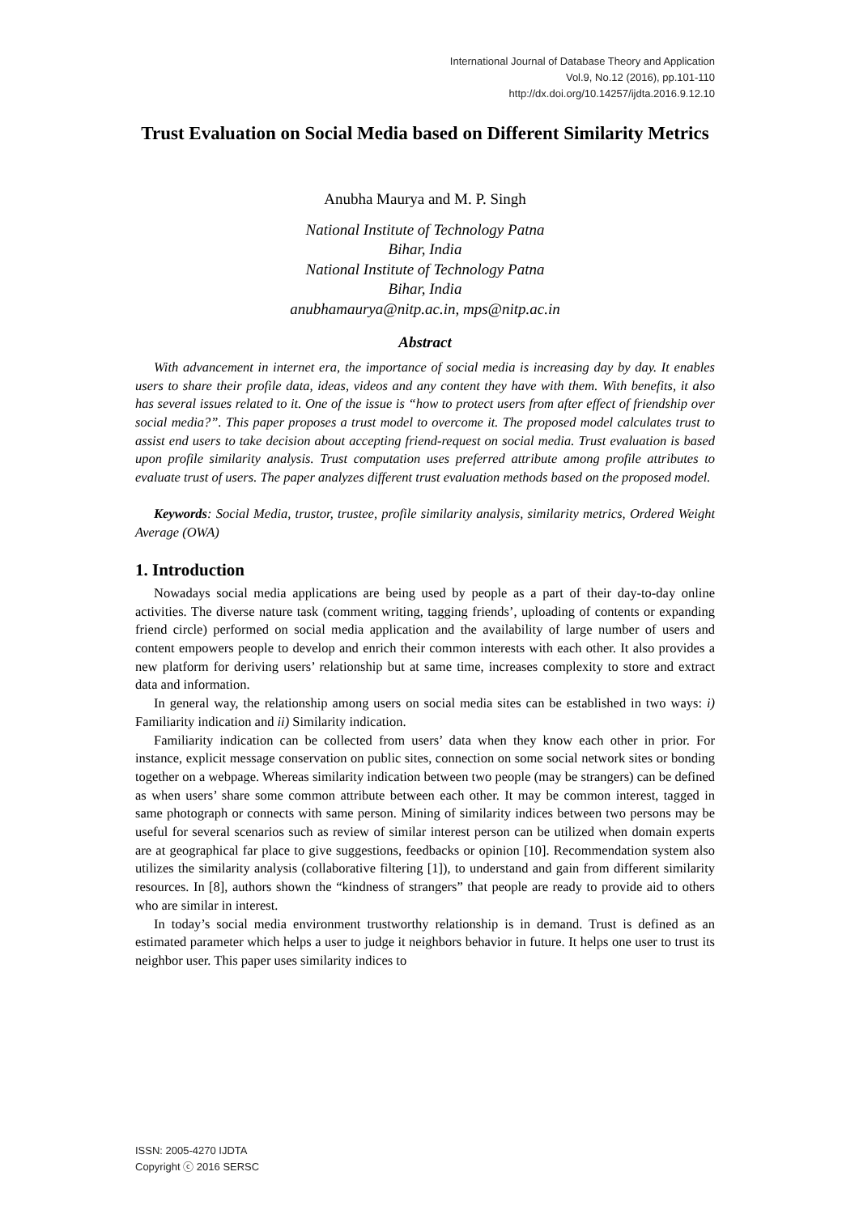International Journal of Database Theory and Application
Vol.9, No.12 (2016), pp.101-110
http://dx.doi.org/10.14257/ijdta.2016.9.12.10
Trust Evaluation on Social Media based on Different Similarity Metrics
Anubha Maurya and M. P. Singh
National Institute of Technology Patna
Bihar, India
National Institute of Technology Patna
Bihar, India
anubhamaurya@nitp.ac.in, mps@nitp.ac.in
Abstract
With advancement in internet era, the importance of social media is increasing day by day. It enables users to share their profile data, ideas, videos and any content they have with them. With benefits, it also has several issues related to it. One of the issue is “how to protect users from after effect of friendship over social media?”. This paper proposes a trust model to overcome it. The proposed model calculates trust to assist end users to take decision about accepting friend-request on social media. Trust evaluation is based upon profile similarity analysis. Trust computation uses preferred attribute among profile attributes to evaluate trust of users. The paper analyzes different trust evaluation methods based on the proposed model.
Keywords: Social Media, trustor, trustee, profile similarity analysis, similarity metrics, Ordered Weight Average (OWA)
1. Introduction
Nowadays social media applications are being used by people as a part of their day-to-day online activities. The diverse nature task (comment writing, tagging friends’, uploading of contents or expanding friend circle) performed on social media application and the availability of large number of users and content empowers people to develop and enrich their common interests with each other. It also provides a new platform for deriving users’ relationship but at same time, increases complexity to store and extract data and information.
In general way, the relationship among users on social media sites can be established in two ways: i) Familiarity indication and ii) Similarity indication.
Familiarity indication can be collected from users’ data when they know each other in prior. For instance, explicit message conservation on public sites, connection on some social network sites or bonding together on a webpage. Whereas similarity indication between two people (may be strangers) can be defined as when users’ share some common attribute between each other. It may be common interest, tagged in same photograph or connects with same person. Mining of similarity indices between two persons may be useful for several scenarios such as review of similar interest person can be utilized when domain experts are at geographical far place to give suggestions, feedbacks or opinion [10]. Recommendation system also utilizes the similarity analysis (collaborative filtering [1]), to understand and gain from different similarity resources. In [8], authors shown the “kindness of strangers” that people are ready to provide aid to others who are similar in interest.
In today’s social media environment trustworthy relationship is in demand. Trust is defined as an estimated parameter which helps a user to judge it neighbors behavior in future. It helps one user to trust its neighbor user. This paper uses similarity indices to
ISSN: 2005-4270 IJDTA
Copyright ⓒ 2016 SERSC